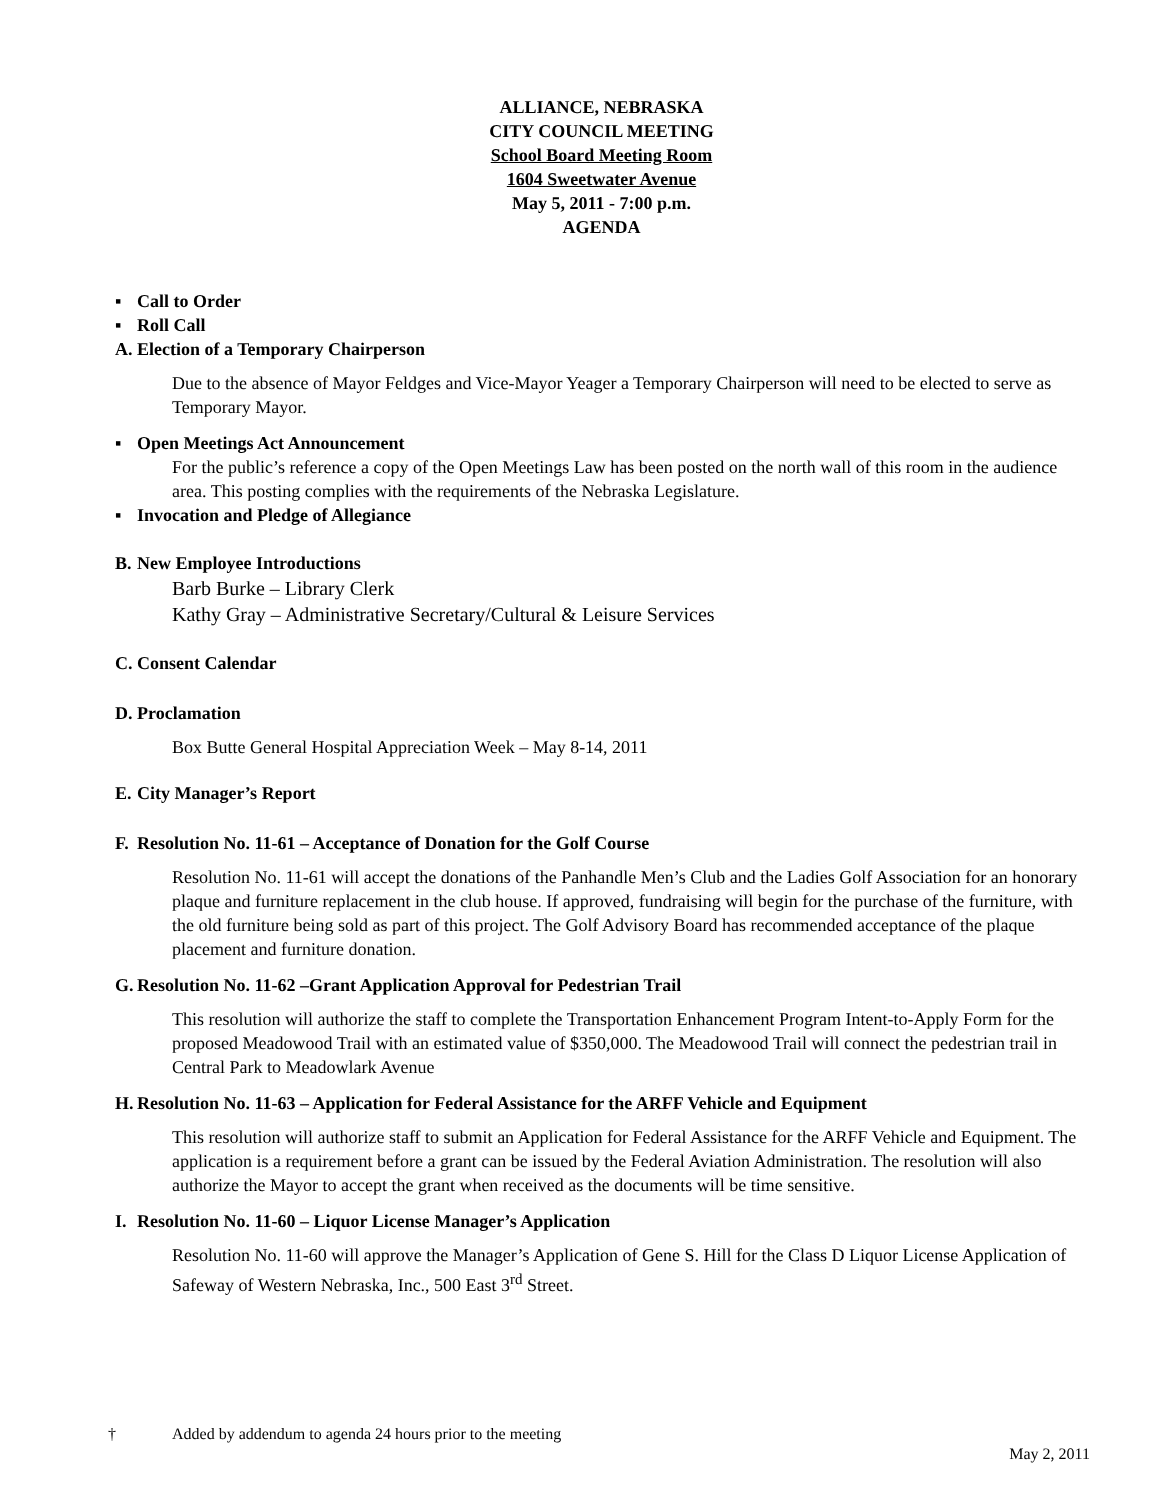ALLIANCE, NEBRASKA
CITY COUNCIL MEETING
School Board Meeting Room
1604 Sweetwater Avenue
May 5, 2011 - 7:00 p.m.
AGENDA
▪ Call to Order
▪ Roll Call
A. Election of a Temporary Chairperson
Due to the absence of Mayor Feldges and Vice-Mayor Yeager a Temporary Chairperson will need to be elected to serve as Temporary Mayor.
▪ Open Meetings Act Announcement
For the public’s reference a copy of the Open Meetings Law has been posted on the north wall of this room in the audience area. This posting complies with the requirements of the Nebraska Legislature.
▪ Invocation and Pledge of Allegiance
B. New Employee Introductions
Barb Burke – Library Clerk
Kathy Gray – Administrative Secretary/Cultural & Leisure Services
C. Consent Calendar
D. Proclamation
Box Butte General Hospital Appreciation Week – May 8-14, 2011
E. City Manager’s Report
F. Resolution No. 11-61 – Acceptance of Donation for the Golf Course
Resolution No. 11-61 will accept the donations of the Panhandle Men’s Club and the Ladies Golf Association for an honorary plaque and furniture replacement in the club house. If approved, fundraising will begin for the purchase of the furniture, with the old furniture being sold as part of this project. The Golf Advisory Board has recommended acceptance of the plaque placement and furniture donation.
G. Resolution No. 11-62 –Grant Application Approval for Pedestrian Trail
This resolution will authorize the staff to complete the Transportation Enhancement Program Intent-to-Apply Form for the proposed Meadowood Trail with an estimated value of $350,000. The Meadowood Trail will connect the pedestrian trail in Central Park to Meadowlark Avenue
H. Resolution No. 11-63 – Application for Federal Assistance for the ARFF Vehicle and Equipment
This resolution will authorize staff to submit an Application for Federal Assistance for the ARFF Vehicle and Equipment. The application is a requirement before a grant can be issued by the Federal Aviation Administration. The resolution will also authorize the Mayor to accept the grant when received as the documents will be time sensitive.
I. Resolution No. 11-60 – Liquor License Manager’s Application
Resolution No. 11-60 will approve the Manager’s Application of Gene S. Hill for the Class D Liquor License Application of Safeway of Western Nebraska, Inc., 500 East 3<sup>rd</sup> Street.
† Added by addendum to agenda 24 hours prior to the meeting
May 2, 2011